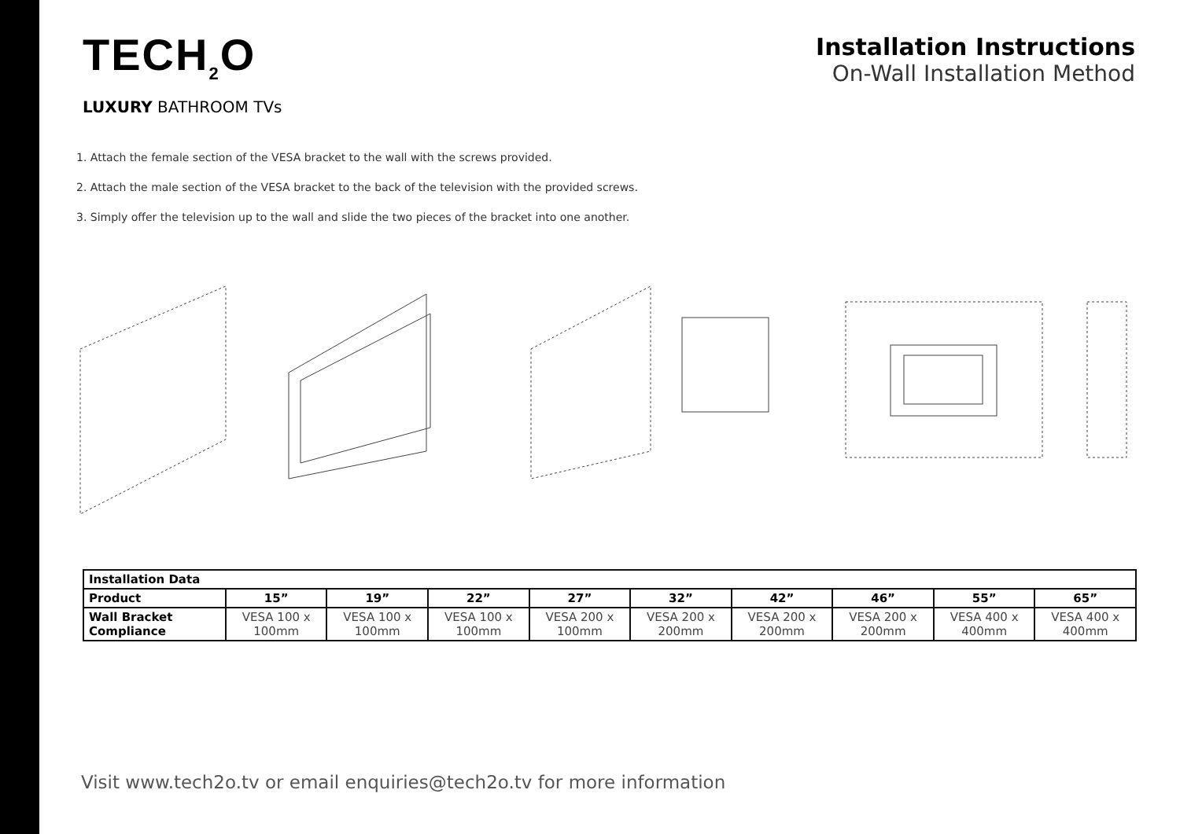TECH<sub>2</sub>O
LUXURY BATHROOM TVs
Installation Instructions
On-Wall Installation Method
1. Attach the female section of the VESA bracket to the wall with the screws provided.
2. Attach the male section of the VESA bracket to the back of the television with the provided screws.
3. Simply offer the television up to the wall and slide the two pieces of the bracket into one another.
| Installation Data | | | | | | | | | |
| --- | --- | --- | --- | --- | --- | --- | --- | --- | --- |
| Product | 15” | 19” | 22” | 27” | 32” | 42” | 46” | 55” | 65” |
| Wall Bracket Compliance | VESA 100 x 100mm | VESA 100 x 100mm | VESA 100 x 100mm | VESA 200 x 100mm | VESA 200 x 200mm | VESA 200 x 200mm | VESA 200 x 200mm | VESA 400 x 400mm | VESA 400 x 400mm |
Visit www.tech2o.tv or email enquiries@tech2o.tv for more information